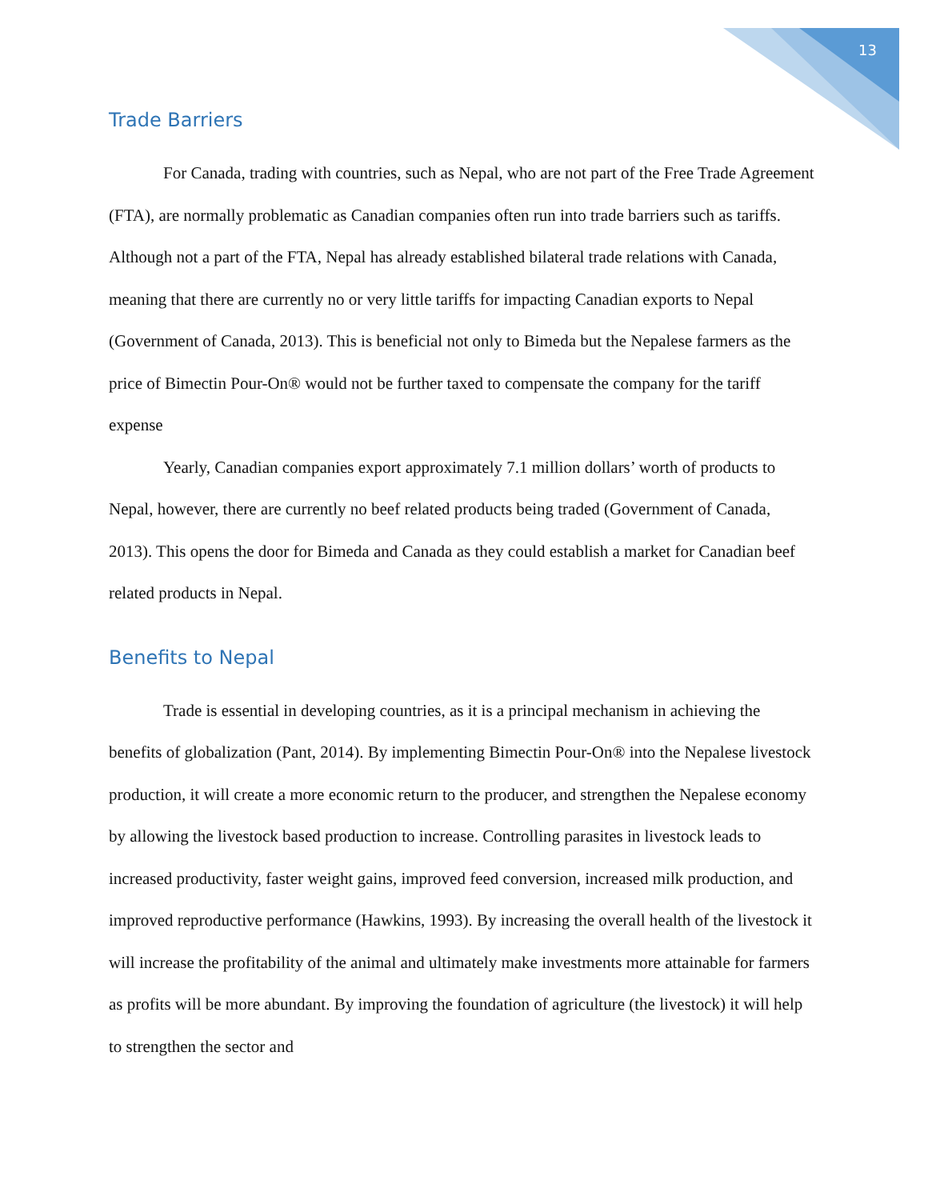13
Trade Barriers
For Canada, trading with countries, such as Nepal, who are not part of the Free Trade Agreement (FTA), are normally problematic as Canadian companies often run into trade barriers such as tariffs. Although not a part of the FTA, Nepal has already established bilateral trade relations with Canada, meaning that there are currently no or very little tariffs for impacting Canadian exports to Nepal (Government of Canada, 2013). This is beneficial not only to Bimeda but the Nepalese farmers as the price of Bimectin Pour-On® would not be further taxed to compensate the company for the tariff expense
Yearly, Canadian companies export approximately 7.1 million dollars’ worth of products to Nepal, however, there are currently no beef related products being traded (Government of Canada, 2013). This opens the door for Bimeda and Canada as they could establish a market for Canadian beef related products in Nepal.
Benefits to Nepal
Trade is essential in developing countries, as it is a principal mechanism in achieving the benefits of globalization (Pant, 2014). By implementing Bimectin Pour-On® into the Nepalese livestock production, it will create a more economic return to the producer, and strengthen the Nepalese economy by allowing the livestock based production to increase. Controlling parasites in livestock leads to increased productivity, faster weight gains, improved feed conversion, increased milk production, and improved reproductive performance (Hawkins, 1993). By increasing the overall health of the livestock it will increase the profitability of the animal and ultimately make investments more attainable for farmers as profits will be more abundant. By improving the foundation of agriculture (the livestock) it will help to strengthen the sector and